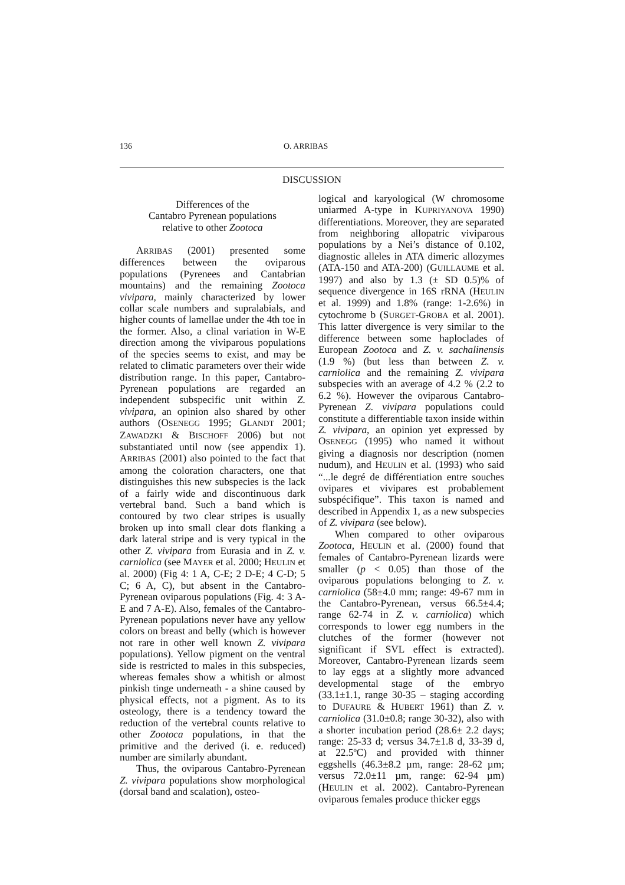136 O. ARRIBAS
DISCUSSION
Differences of the
Cantabro Pyrenean populations
relative to other Zootoca
ARRIBAS (2001) presented some differences between the oviparous populations (Pyrenees and Cantabrian mountains) and the remaining Zootoca vivipara, mainly characterized by lower collar scale numbers and supralabials, and higher counts of lamellae under the 4th toe in the former. Also, a clinal variation in W-E direction among the viviparous populations of the species seems to exist, and may be related to climatic parameters over their wide distribution range. In this paper, Cantabro-Pyrenean populations are regarded an independent subspecific unit within Z. vivipara, an opinion also shared by other authors (OSENEGG 1995; GLANDT 2001; ZAWADZKI & BISCHOFF 2006) but not substantiated until now (see appendix 1). ARRIBAS (2001) also pointed to the fact that among the coloration characters, one that distinguishes this new subspecies is the lack of a fairly wide and discontinuous dark vertebral band. Such a band which is contoured by two clear stripes is usually broken up into small clear dots flanking a dark lateral stripe and is very typical in the other Z. vivipara from Eurasia and in Z. v. carniolica (see MAYER et al. 2000; HEULIN et al. 2000) (Fig 4: 1 A, C-E; 2 D-E; 4 C-D; 5 C; 6 A, C), but absent in the Cantabro-Pyrenean oviparous populations (Fig. 4: 3 A-E and 7 A-E). Also, females of the Cantabro-Pyrenean populations never have any yellow colors on breast and belly (which is however not rare in other well known Z. vivipara populations). Yellow pigment on the ventral side is restricted to males in this subspecies, whereas females show a whitish or almost pinkish tinge underneath - a shine caused by physical effects, not a pigment. As to its osteology, there is a tendency toward the reduction of the vertebral counts relative to other Zootoca populations, in that the primitive and the derived (i. e. reduced) number are similarly abundant.
Thus, the oviparous Cantabro-Pyrenean Z. vivipara populations show morphological (dorsal band and scalation), osteo-
logical and karyological (W chromosome uniarmed A-type in KUPRIYANOVA 1990) differentiations. Moreover, they are separated from neighboring allopatric viviparous populations by a Nei’s distance of 0.102, diagnostic alleles in ATA dimeric allozymes (ATA-150 and ATA-200) (GUILLAUME et al. 1997) and also by 1.3 (± SD 0.5)% of sequence divergence in 16S rRNA (HEULIN et al. 1999) and 1.8% (range: 1-2.6%) in cytochrome b (SURGET-GROBA et al. 2001). This latter divergence is very similar to the difference between some haploclades of European Zootoca and Z. v. sachalinensis (1.9 %) (but less than between Z. v. carniolica and the remaining Z. vivipara subspecies with an average of 4.2 % (2.2 to 6.2 %). However the oviparous Cantabro-Pyrenean Z. vivipara populations could constitute a differentiable taxon inside within Z. vivipara, an opinion yet expressed by OSENEGG (1995) who named it without giving a diagnosis nor description (nomen nudum), and HEULIN et al. (1993) who said “...le degré de différentiation entre souches ovipares et vivipares est probablement subspécifique”. This taxon is named and described in Appendix 1, as a new subspecies of Z. vivipara (see below).
When compared to other oviparous Zootoca, HEULIN et al. (2000) found that females of Cantabro-Pyrenean lizards were smaller (p < 0.05) than those of the oviparous populations belonging to Z. v. carniolica (58±4.0 mm; range: 49-67 mm in the Cantabro-Pyrenean, versus 66.5±4.4; range 62-74 in Z. v. carniolica) which corresponds to lower egg numbers in the clutches of the former (however not significant if SVL effect is extracted). Moreover, Cantabro-Pyrenean lizards seem to lay eggs at a slightly more advanced developmental stage of the embryo (33.1±1.1, range 30-35 – staging according to DUFAURE & HUBERT 1961) than Z. v. carniolica (31.0±0.8; range 30-32), also with a shorter incubation period (28.6± 2.2 days; range: 25-33 d; versus 34.7±1.8 d, 33-39 d, at 22.5ºC) and provided with thinner eggshells (46.3±8.2 µm, range: 28-62 µm; versus 72.0±11 µm, range: 62-94 µm) (HEULIN et al. 2002). Cantabro-Pyrenean oviparous females produce thicker eggs